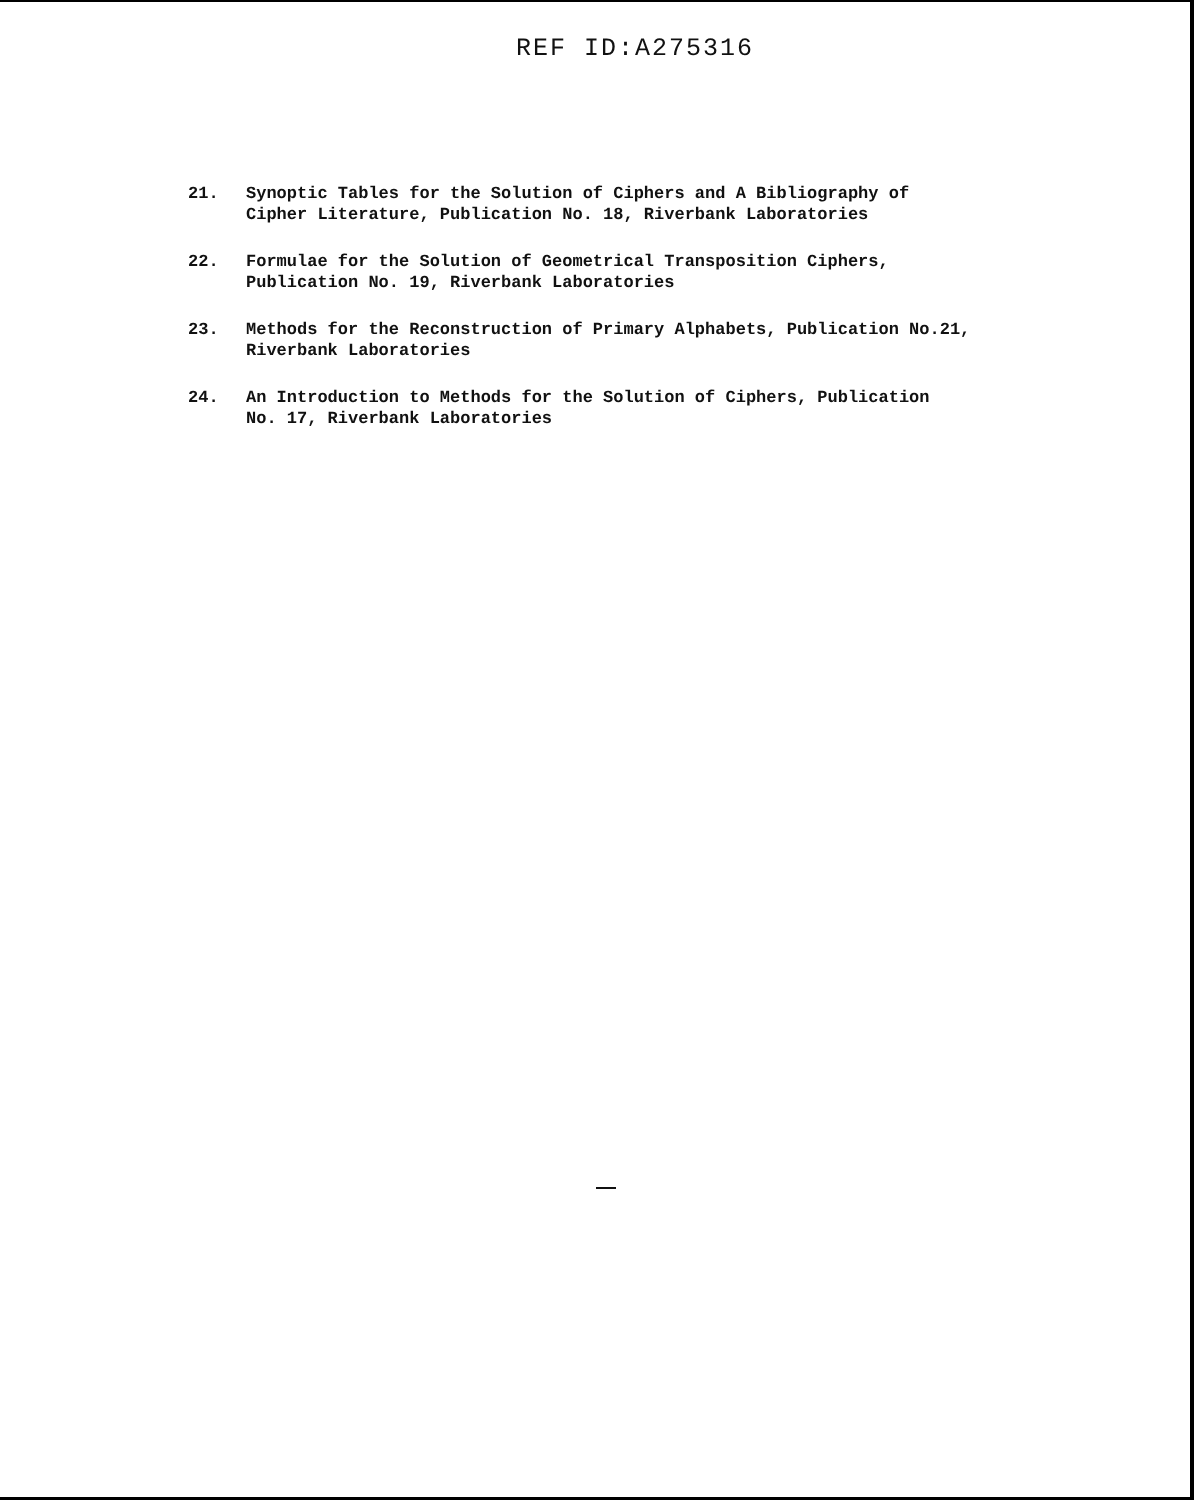REF ID:A275316
21. Synoptic Tables for the Solution of Ciphers and A Bibliography of
Cipher Literature, Publication No. 18, Riverbank Laboratories
22. Formulae for the Solution of Geometrical Transposition Ciphers,
Publication No. 19, Riverbank Laboratories
23. Methods for the Reconstruction of Primary Alphabets, Publication No.21,
Riverbank Laboratories
24. An Introduction to Methods for the Solution of Ciphers, Publication
No. 17, Riverbank Laboratories